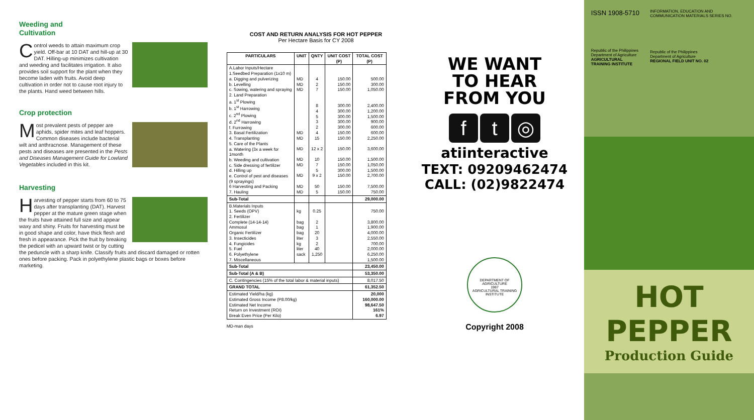Weeding and
Cultivation
Control weeds to attain maximum crop yield. Off-bar at 10 DAT and hill-up at 30 DAT. Hilling-up minimizes cultivation and weeding and facilitates irrigation. It also provides soil support for the plant when they become laden with fruits. Avoid deep cultivation in order not to cause root injury to the plants. Hand weed between hills.
Crop protection
Most prevalent pests of pepper are aphids, spider mites and leaf hoppers. Common diseases include bacterial wilt and anthracnose. Management of these pests and diseases are presented in the Pests and Diseases Management Guide for Lowland Vegetables included in this kit.
Harvesting
Harvesting of pepper starts from 60 to 75 days after transplanting (DAT). Harvest pepper at the mature green stage when the fruits have attained full size and appear waxy and shiny. Fruits for harvesting must be in good shape and color, have thick flesh and fresh in appearance. Pick the fruit by breaking the pedicel with an upward twist or by cutting the peduncle with a sharp knife. Classify fruits and discard damaged or rotten ones before packing. Pack in polyethylene plastic bags or boxes before marketing.
COST AND RETURN ANALYSIS FOR HOT PEPPER
Per Hectare Basis for CY 2008
| PARTICULARS | UNIT | QNTY | UNIT COST (P) | TOTAL COST (P) |
| --- | --- | --- | --- | --- |
| A.Labor Inputs/Hectare 1.Seedbed Preparation (1x10 m) a. Digging and pulverizing b. Levelling c. Sowing, watering and spraying 2. Land Preparation a. 1<sup>st</sup> Plowing b. 1<sup>st</sup> Harrowing c. 2<sup>nd</sup> Plowing d. 2<sup>nd</sup> Harrowing f. Furrowing 3. Basal Fertilization 4. Transplanting 5. Care of the Plants a. Watering (3x a week for 1month b. Weeding and cultivation c. Side dressing of fertilizer d. Hilling up e. Control of pest and diseases (9 sprayings) 6 Harvesting and Packing 7. Hauling | MD MD MD MD MD MD MD MD MD MD MD | 4 2 7 8 4 5 3 2 4 15 12 x 2 10 7 5 9 x 2 50 5 | 150.00 150.00 150.00 300.00 300.00 300.00 300.00 300.00 150.00 150.00 150.00 150.00 150.00 300.00 150.00 150.00 150.00 | 500.00 300.00 1,050.00 2,400.00 1,200.00 1,500.00 900.00 600.00 600.00 2,250.00 3,600.00 1,500.00 1,050.00 1,500.00 2,700.00 7,500.00 750.00 |
| Sub-Total | | | | 29,000.00 |
| B.Materials Inputs 1. Seeds (OPV) 2. Fertilizer Complete (14-14-14) Ammosul Organic Fertilizer 3. Insecticides 4. Fungicides 5. Fuel 6. Polyethylene 7. Miscellaneous | kg bag bag bag liter kg liter sack | 0.25 2 1 20 3 2 40 1,250 | | 750.00 3,800.00 1,900.00 4,000.00 2,550.00 700.00 2,000.00 6,250.00 1,500.00 |
| Sub-Total | | | | 23,450.00 |
| Sub-Total (A & B) | | | | 53,350.00 |
| C. Contingencies (15% of the total labor & material inputs) | | | | 8,017.50 |
| GRAND TOTAL | | | | 61,352.50 |
| Estimated Yield/ha (kg) Estimated Gross Income (P8.00/kg) Estimated Net Income Return on Investment (ROI) Break Even Price (Per Kilo) | | | | 20,000 160,000.00 98,647.50 161% 6.97 |
MD-man days
WE WANT
TO HEAR
FROM YOU
ft ◎
atiinteractive
TEXT: 09209462474
CALL: (02)9822474
DEPARTMENT OF AGRICULTURE
1987
AGRICULTURAL TRAINING INSTITUTE
Copyright 2008
ISSN 1908-5710
Republic of the Philippines
Department of Agriculture
AGRICULTURAL TRAINING INSTITUTE
INFORMATION, EDUCATION AND COMMUNICATION MATERIALS SERIES NO.
Republic of the Philippines
Department of Agriculture
REGIONAL FIELD UNIT NO. 02
HOT PEPPER
Production Guide